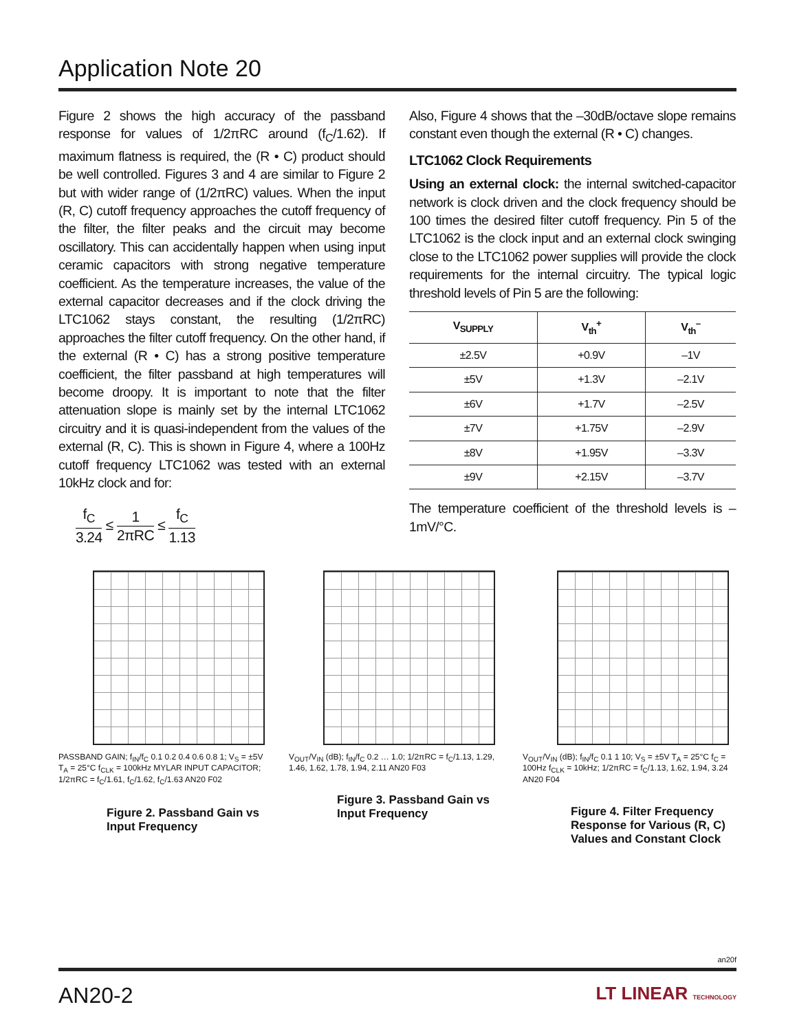Application Note 20
Figure 2 shows the high accuracy of the passband response for values of 1/2πRC around (f<sub>C</sub>/1.62). If maximum flatness is required, the (R • C) product should be well controlled. Figures 3 and 4 are similar to Figure 2 but with wider range of (1/2πRC) values. When the input (R, C) cutoff frequency approaches the cutoff frequency of the filter, the filter peaks and the circuit may become oscillatory. This can accidentally happen when using input ceramic capacitors with strong negative temperature coefficient. As the temperature increases, the value of the external capacitor decreases and if the clock driving the LTC1062 stays constant, the resulting (1/2πRC) approaches the filter cutoff frequency. On the other hand, if the external (R • C) has a strong positive temperature coefficient, the filter passband at high temperatures will become droopy. It is important to note that the filter attenuation slope is mainly set by the internal LTC1062 circuitry and it is quasi-independent from the values of the external (R, C). This is shown in Figure 4, where a 100Hz cutoff frequency LTC1062 was tested with an external 10kHz clock and for:
f<sub>C</sub> 3.24 ≤ 1 2πRC ≤ f<sub>C</sub> 1.13
Also, Figure 4 shows that the –30dB/octave slope remains constant even though the external (R • C) changes.
LTC1062 Clock Requirements
Using an external clock: the internal switched-capacitor network is clock driven and the clock frequency should be 100 times the desired filter cutoff frequency. Pin 5 of the LTC1062 is the clock input and an external clock swinging close to the LTC1062 power supplies will provide the clock requirements for the internal circuitry. The typical logic threshold levels of Pin 5 are the following:
| V<sub>SUPPLY</sub> | V<sub>th</sub><sup>+</sup> | V<sub>th</sub><sup>–</sup> |
| --- | --- | --- |
| ±2.5V | +0.9V | –1V |
| ±5V | +1.3V | –2.1V |
| ±6V | +1.7V | –2.5V |
| ±7V | +1.75V | –2.9V |
| ±8V | +1.95V | –3.3V |
| ±9V | +2.15V | –3.7V |
The temperature coefficient of the threshold levels is –1mV/°C.
PASSBAND GAIN; f<sub>IN</sub>/f<sub>C</sub> 0.1 0.2 0.4 0.6 0.8 1; V<sub>S</sub> = ±5V T<sub>A</sub> = 25°C f<sub>CLK</sub> = 100kHz MYLAR INPUT CAPACITOR; 1/2πRC = f<sub>C</sub>/1.61, f<sub>C</sub>/1.62, f<sub>C</sub>/1.63 AN20 F02
Figure 2. Passband Gain vs Input Frequency
V<sub>OUT</sub>/V<sub>IN</sub> (dB); f<sub>IN</sub>/f<sub>C</sub> 0.2 … 1.0; 1/2πRC = f<sub>C</sub>/1.13, 1.29, 1.46, 1.62, 1.78, 1.94, 2.11 AN20 F03
Figure 3. Passband Gain vs Input Frequency
V<sub>OUT</sub>/V<sub>IN</sub> (dB); f<sub>IN</sub>/f<sub>C</sub> 0.1 1 10; V<sub>S</sub> = ±5V T<sub>A</sub> = 25°C f<sub>C</sub> = 100Hz f<sub>CLK</sub> = 10kHz; 1/2πRC = f<sub>C</sub>/1.13, 1.62, 1.94, 3.24 AN20 F04
Figure 4. Filter Frequency Response for Various (R, C) Values and Constant Clock
an20f
AN20-2 LT LINEAR TECHNOLOGY